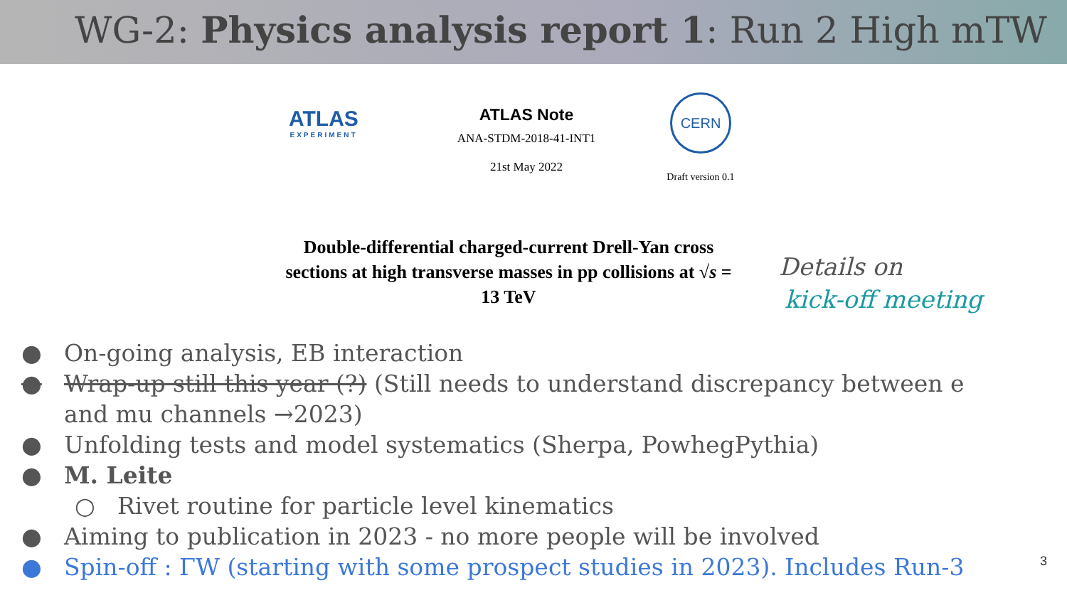WG-2: Physics analysis report 1: Run 2 High mTW
ATLAS
EXPERIMENT
ATLAS Note
ANA-STDM-2018-41-INT1
21st May 2022
CERN
Draft version 0.1
Double-differential charged-current Drell-Yan cross sections at high transverse masses in pp collisions at √s = 13 TeV
Details on
kick-off meeting
● On-going analysis, EB interaction
● Wrap-up still this year (?) (Still needs to understand discrepancy between e and mu channels →2023)
● Unfolding tests and model systematics (Sherpa, PowhegPythia)
● M. Leite
○ Rivet routine for particle level kinematics
● Aiming to publication in 2023 - no more people will be involved
● Spin-off : ΓW (starting with some prospect studies in 2023). Includes Run-3
3